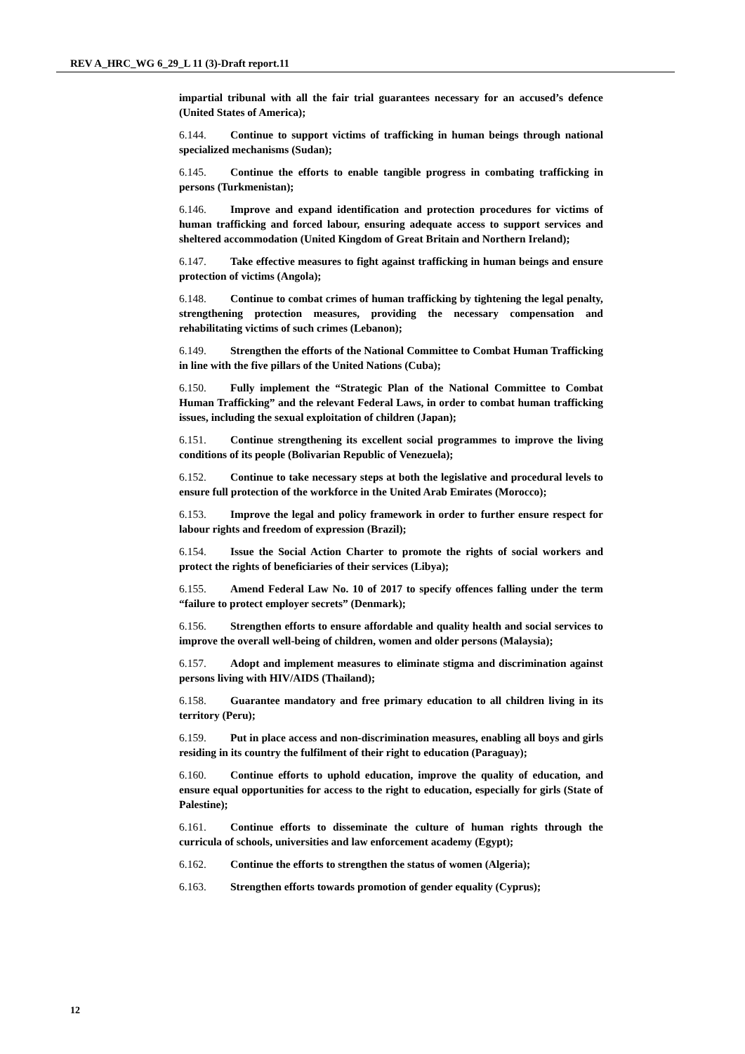REV A_HRC_WG 6_29_L 11 (3)-Draft report.11
impartial tribunal with all the fair trial guarantees necessary for an accused’s defence (United States of America);
6.144. Continue to support victims of trafficking in human beings through national specialized mechanisms (Sudan);
6.145. Continue the efforts to enable tangible progress in combating trafficking in persons (Turkmenistan);
6.146. Improve and expand identification and protection procedures for victims of human trafficking and forced labour, ensuring adequate access to support services and sheltered accommodation (United Kingdom of Great Britain and Northern Ireland);
6.147. Take effective measures to fight against trafficking in human beings and ensure protection of victims (Angola);
6.148. Continue to combat crimes of human trafficking by tightening the legal penalty, strengthening protection measures, providing the necessary compensation and rehabilitating victims of such crimes (Lebanon);
6.149. Strengthen the efforts of the National Committee to Combat Human Trafficking in line with the five pillars of the United Nations (Cuba);
6.150. Fully implement the “Strategic Plan of the National Committee to Combat Human Trafficking” and the relevant Federal Laws, in order to combat human trafficking issues, including the sexual exploitation of children (Japan);
6.151. Continue strengthening its excellent social programmes to improve the living conditions of its people (Bolivarian Republic of Venezuela);
6.152. Continue to take necessary steps at both the legislative and procedural levels to ensure full protection of the workforce in the United Arab Emirates (Morocco);
6.153. Improve the legal and policy framework in order to further ensure respect for labour rights and freedom of expression (Brazil);
6.154. Issue the Social Action Charter to promote the rights of social workers and protect the rights of beneficiaries of their services (Libya);
6.155. Amend Federal Law No. 10 of 2017 to specify offences falling under the term “failure to protect employer secrets” (Denmark);
6.156. Strengthen efforts to ensure affordable and quality health and social services to improve the overall well-being of children, women and older persons (Malaysia);
6.157. Adopt and implement measures to eliminate stigma and discrimination against persons living with HIV/AIDS (Thailand);
6.158. Guarantee mandatory and free primary education to all children living in its territory (Peru);
6.159. Put in place access and non-discrimination measures, enabling all boys and girls residing in its country the fulfilment of their right to education (Paraguay);
6.160. Continue efforts to uphold education, improve the quality of education, and ensure equal opportunities for access to the right to education, especially for girls (State of Palestine);
6.161. Continue efforts to disseminate the culture of human rights through the curricula of schools, universities and law enforcement academy (Egypt);
6.162. Continue the efforts to strengthen the status of women (Algeria);
6.163. Strengthen efforts towards promotion of gender equality (Cyprus);
12